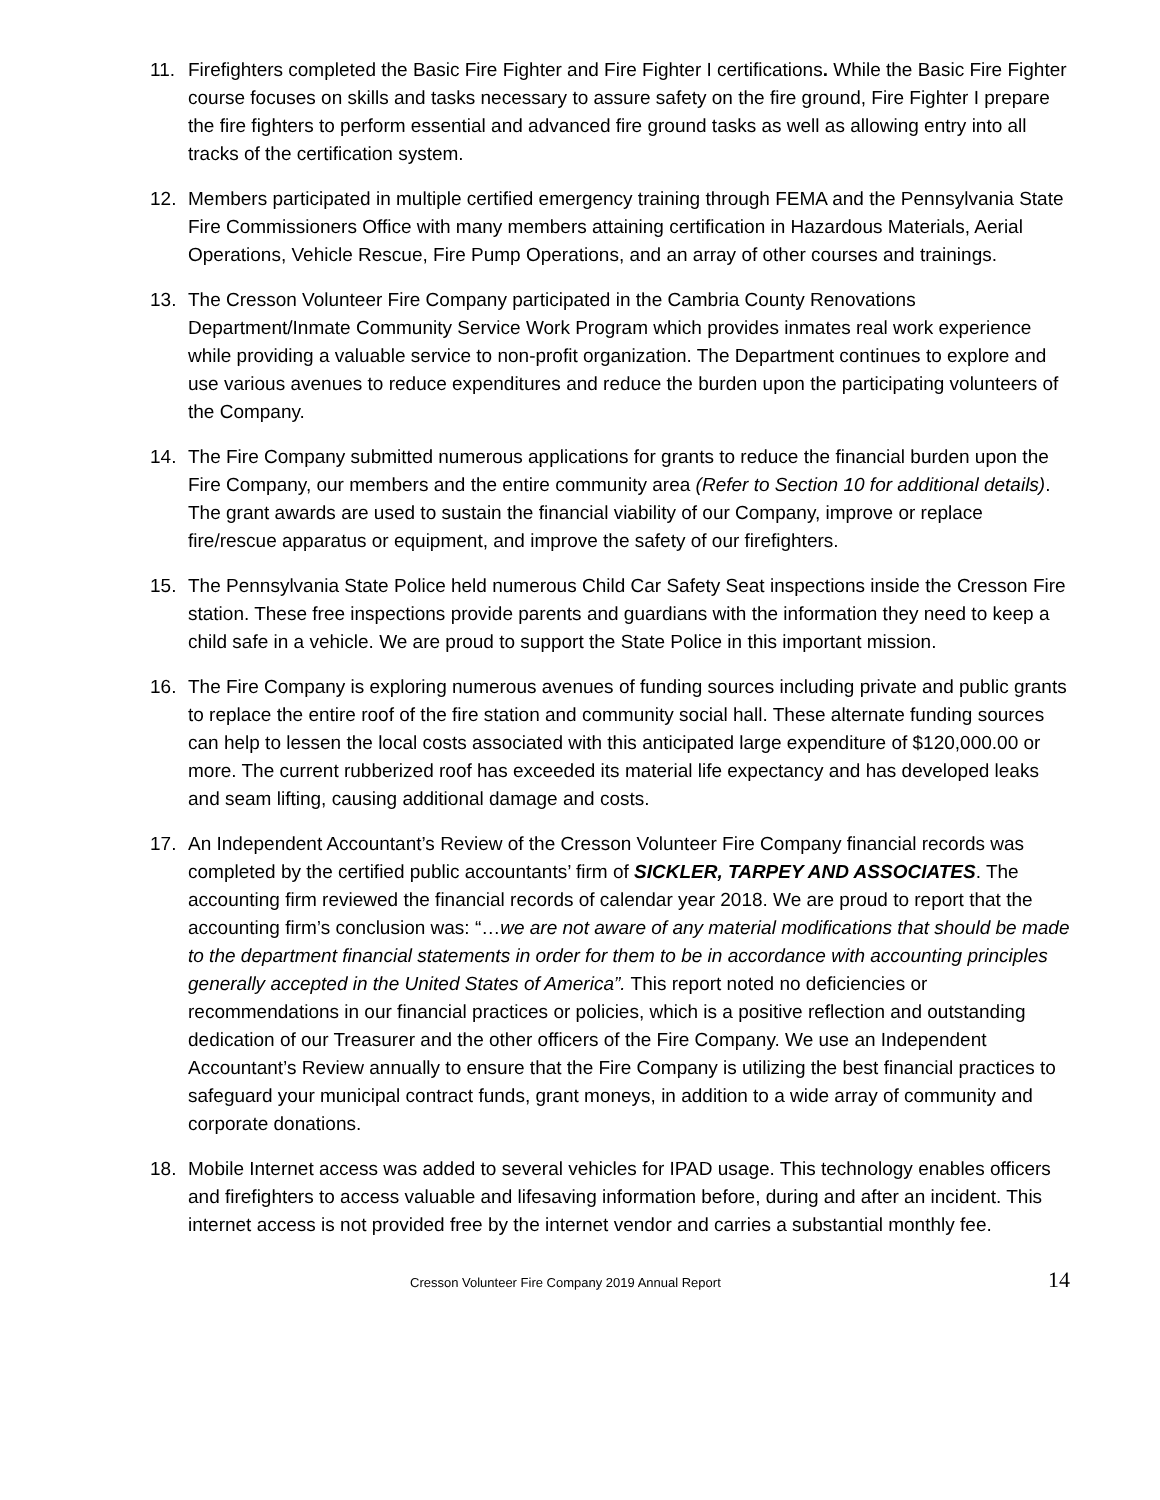11. Firefighters completed the Basic Fire Fighter and Fire Fighter I certifications. While the Basic Fire Fighter course focuses on skills and tasks necessary to assure safety on the fire ground, Fire Fighter I prepare the fire fighters to perform essential and advanced fire ground tasks as well as allowing entry into all tracks of the certification system.
12. Members participated in multiple certified emergency training through FEMA and the Pennsylvania State Fire Commissioners Office with many members attaining certification in Hazardous Materials, Aerial Operations, Vehicle Rescue, Fire Pump Operations, and an array of other courses and trainings.
13. The Cresson Volunteer Fire Company participated in the Cambria County Renovations Department/Inmate Community Service Work Program which provides inmates real work experience while providing a valuable service to non-profit organization. The Department continues to explore and use various avenues to reduce expenditures and reduce the burden upon the participating volunteers of the Company.
14. The Fire Company submitted numerous applications for grants to reduce the financial burden upon the Fire Company, our members and the entire community area (Refer to Section 10 for additional details). The grant awards are used to sustain the financial viability of our Company, improve or replace fire/rescue apparatus or equipment, and improve the safety of our firefighters.
15. The Pennsylvania State Police held numerous Child Car Safety Seat inspections inside the Cresson Fire station. These free inspections provide parents and guardians with the information they need to keep a child safe in a vehicle. We are proud to support the State Police in this important mission.
16. The Fire Company is exploring numerous avenues of funding sources including private and public grants to replace the entire roof of the fire station and community social hall. These alternate funding sources can help to lessen the local costs associated with this anticipated large expenditure of $120,000.00 or more. The current rubberized roof has exceeded its material life expectancy and has developed leaks and seam lifting, causing additional damage and costs.
17. An Independent Accountant’s Review of the Cresson Volunteer Fire Company financial records was completed by the certified public accountants’ firm of SICKLER, TARPEY AND ASSOCIATES. The accounting firm reviewed the financial records of calendar year 2018. We are proud to report that the accounting firm’s conclusion was: “…we are not aware of any material modifications that should be made to the department financial statements in order for them to be in accordance with accounting principles generally accepted in the United States of America”. This report noted no deficiencies or recommendations in our financial practices or policies, which is a positive reflection and outstanding dedication of our Treasurer and the other officers of the Fire Company. We use an Independent Accountant’s Review annually to ensure that the Fire Company is utilizing the best financial practices to safeguard your municipal contract funds, grant moneys, in addition to a wide array of community and corporate donations.
18. Mobile Internet access was added to several vehicles for IPAD usage. This technology enables officers and firefighters to access valuable and lifesaving information before, during and after an incident. This internet access is not provided free by the internet vendor and carries a substantial monthly fee.
Cresson Volunteer Fire Company 2019 Annual Report 14